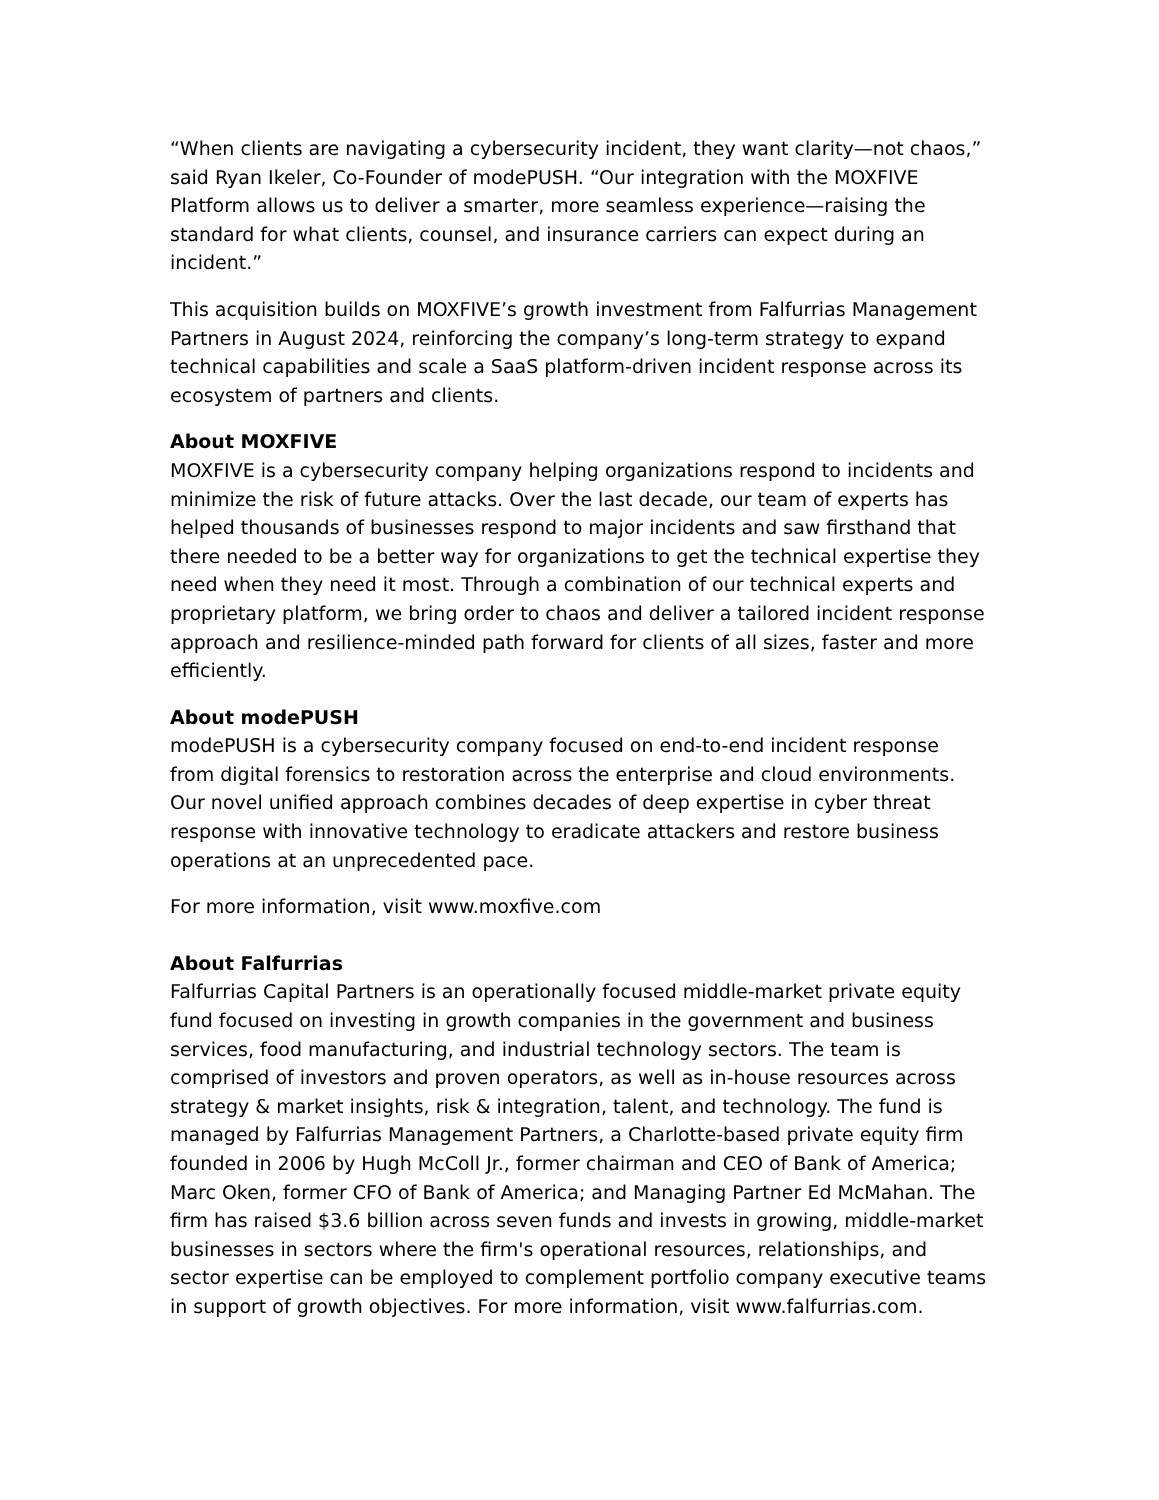“When clients are navigating a cybersecurity incident, they want clarity—not chaos,” said Ryan Ikeler, Co-Founder of modePUSH. “Our integration with the MOXFIVE Platform allows us to deliver a smarter, more seamless experience—raising the standard for what clients, counsel, and insurance carriers can expect during an incident.”
This acquisition builds on MOXFIVE’s growth investment from Falfurrias Management Partners in August 2024, reinforcing the company’s long-term strategy to expand technical capabilities and scale a SaaS platform-driven incident response across its ecosystem of partners and clients.
About MOXFIVE
MOXFIVE is a cybersecurity company helping organizations respond to incidents and minimize the risk of future attacks. Over the last decade, our team of experts has helped thousands of businesses respond to major incidents and saw firsthand that there needed to be a better way for organizations to get the technical expertise they need when they need it most. Through a combination of our technical experts and proprietary platform, we bring order to chaos and deliver a tailored incident response approach and resilience-minded path forward for clients of all sizes, faster and more efficiently.
About modePUSH
modePUSH is a cybersecurity company focused on end-to-end incident response from digital forensics to restoration across the enterprise and cloud environments. Our novel unified approach combines decades of deep expertise in cyber threat response with innovative technology to eradicate attackers and restore business operations at an unprecedented pace.
For more information, visit www.moxfive.com
About Falfurrias
Falfurrias Capital Partners is an operationally focused middle-market private equity fund focused on investing in growth companies in the government and business services, food manufacturing, and industrial technology sectors. The team is comprised of investors and proven operators, as well as in-house resources across strategy & market insights, risk & integration, talent, and technology. The fund is managed by Falfurrias Management Partners, a Charlotte-based private equity firm founded in 2006 by Hugh McColl Jr., former chairman and CEO of Bank of America; Marc Oken, former CFO of Bank of America; and Managing Partner Ed McMahan. The firm has raised $3.6 billion across seven funds and invests in growing, middle-market businesses in sectors where the firm's operational resources, relationships, and sector expertise can be employed to complement portfolio company executive teams in support of growth objectives. For more information, visit www.falfurrias.com.